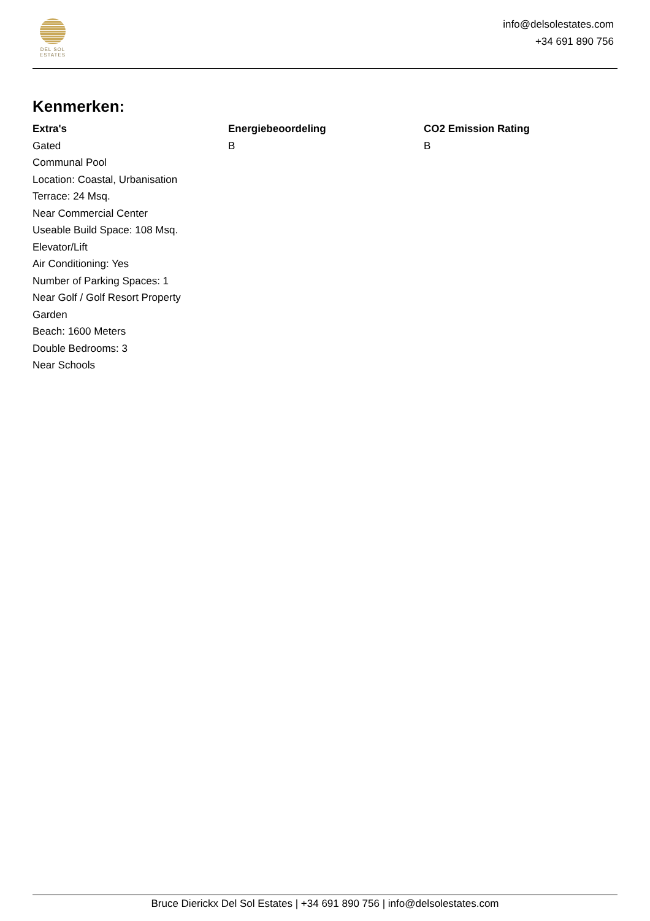DEL SOL
ESTATES
info@delsolestates.com
+34 691 890 756
Kenmerken:
Extra's
Gated
Communal Pool
Location: Coastal, Urbanisation
Terrace: 24 Msq.
Near Commercial Center
Useable Build Space: 108 Msq.
Elevator/Lift
Air Conditioning: Yes
Number of Parking Spaces: 1
Near Golf / Golf Resort Property
Garden
Beach: 1600 Meters
Double Bedrooms: 3
Near Schools
Energiebeoordeling
B
CO2 Emission Rating
B
Bruce Dierickx Del Sol Estates | +34 691 890 756 | info@delsolestates.com